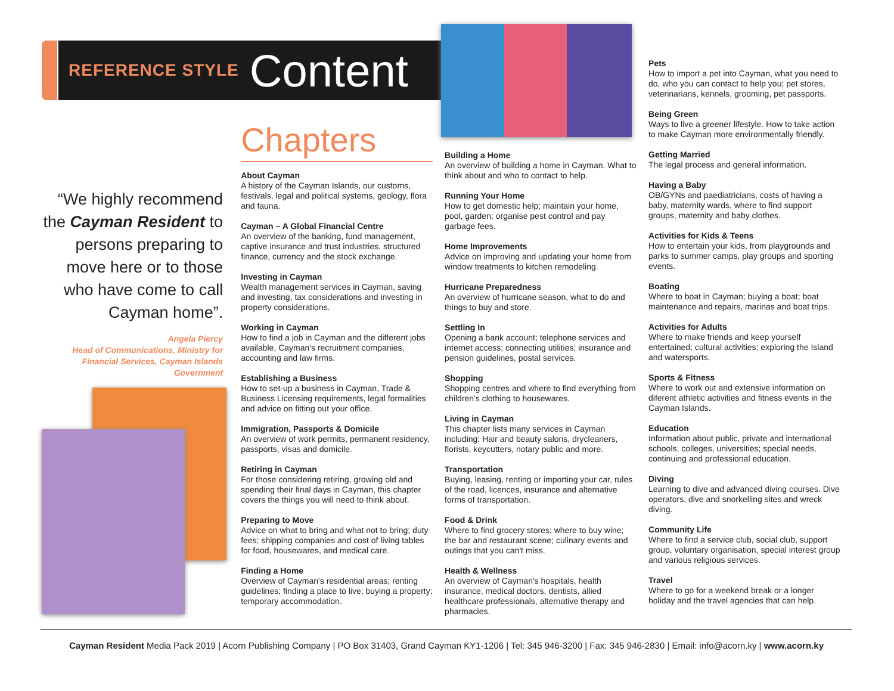REFERENCE STYLE Content
“We highly recommend the Cayman Resident to persons preparing to move here or to those who have come to call Cayman home”.
Angela Piercy
Head of Communications, Ministry for Financial Services, Cayman Islands Government
Chapters
About Cayman
A history of the Cayman Islands, our customs, festivals, legal and political systems, geology, flora and fauna.
Cayman – A Global Financial Centre
An overview of the banking, fund management, captive insurance and trust industries, structured finance, currency and the stock exchange.
Investing in Cayman
Wealth management services in Cayman, saving and investing, tax considerations and investing in property considerations.
Working in Cayman
How to find a job in Cayman and the different jobs available, Cayman's recruitment companies, accounting and law firms.
Establishing a Business
How to set-up a business in Cayman, Trade & Business Licensing requirements, legal formalities and advice on fitting out your office.
Immigration, Passports & Domicile
An overview of work permits, permanent residency, passports, visas and domicile.
Retiring in Cayman
For those considering retiring, growing old and spending their final days in Cayman, this chapter covers the things you will need to think about.
Preparing to Move
Advice on what to bring and what not to bring; duty fees; shipping companies and cost of living tables for food, housewares, and medical care.
Finding a Home
Overview of Cayman's residential areas; renting guidelines; finding a place to live; buying a property; temporary accommodation.
Building a Home
An overview of building a home in Cayman. What to think about and who to contact to help.
Running Your Home
How to get domestic help; maintain your home, pool, garden; organise pest control and pay garbage fees.
Home Improvements
Advice on improving and updating your home from window treatments to kitchen remodeling.
Hurricane Preparedness
An overview of hurricane season, what to do and things to buy and store.
Settling In
Opening a bank account; telephone services and internet access; connecting utilities; insurance and pension guidelines, postal services.
Shopping
Shopping centres and where to find everything from children's clothing to housewares.
Living in Cayman
This chapter lists many services in Cayman including: Hair and beauty salons, drycleaners, florists, keycutters, notary public and more.
Transportation
Buying, leasing, renting or importing your car, rules of the road, licences, insurance and alternative forms of transportation.
Food & Drink
Where to find grocery stores; where to buy wine; the bar and restaurant scene; culinary events and outings that you can't miss.
Health & Wellness
An overview of Cayman's hospitals, health insurance, medical doctors, dentists, allied healthcare professionals, alternative therapy and pharmacies.
Pets
How to import a pet into Cayman, what you need to do, who you can contact to help you; pet stores, veterinarians, kennels, grooming, pet passports.
Being Green
Ways to live a greener lifestyle. How to take action to make Cayman more environmentally friendly.
Getting Married
The legal process and general information.
Having a Baby
OB/GYNs and paediatricians, costs of having a baby, maternity wards, where to find support groups, maternity and baby clothes.
Activities for Kids & Teens
How to entertain your kids, from playgrounds and parks to summer camps, play groups and sporting events.
Boating
Where to boat in Cayman; buying a boat; boat maintenance and repairs, marinas and boat trips.
Activities for Adults
Where to make friends and keep yourself entertained; cultural activities; exploring the Island and watersports.
Sports & Fitness
Where to work out and extensive information on diferent athletic activities and fitness events in the Cayman Islands.
Education
Information about public, private and international schools, colleges, universities; special needs, continuing and professional education.
Diving
Learning to dive and advanced diving courses. Dive operators, dive and snorkelling sites and wreck diving.
Community Life
Where to find a service club, social club, support group, voluntary organisation, special interest group and various religious services.
Travel
Where to go for a weekend break or a longer holiday and the travel agencies that can help.
Cayman Resident Media Pack 2019 | Acorn Publishing Company | PO Box 31403, Grand Cayman KY1-1206 | Tel: 345 946-3200 | Fax: 345 946-2830 | Email: info@acorn.ky | www.acorn.ky